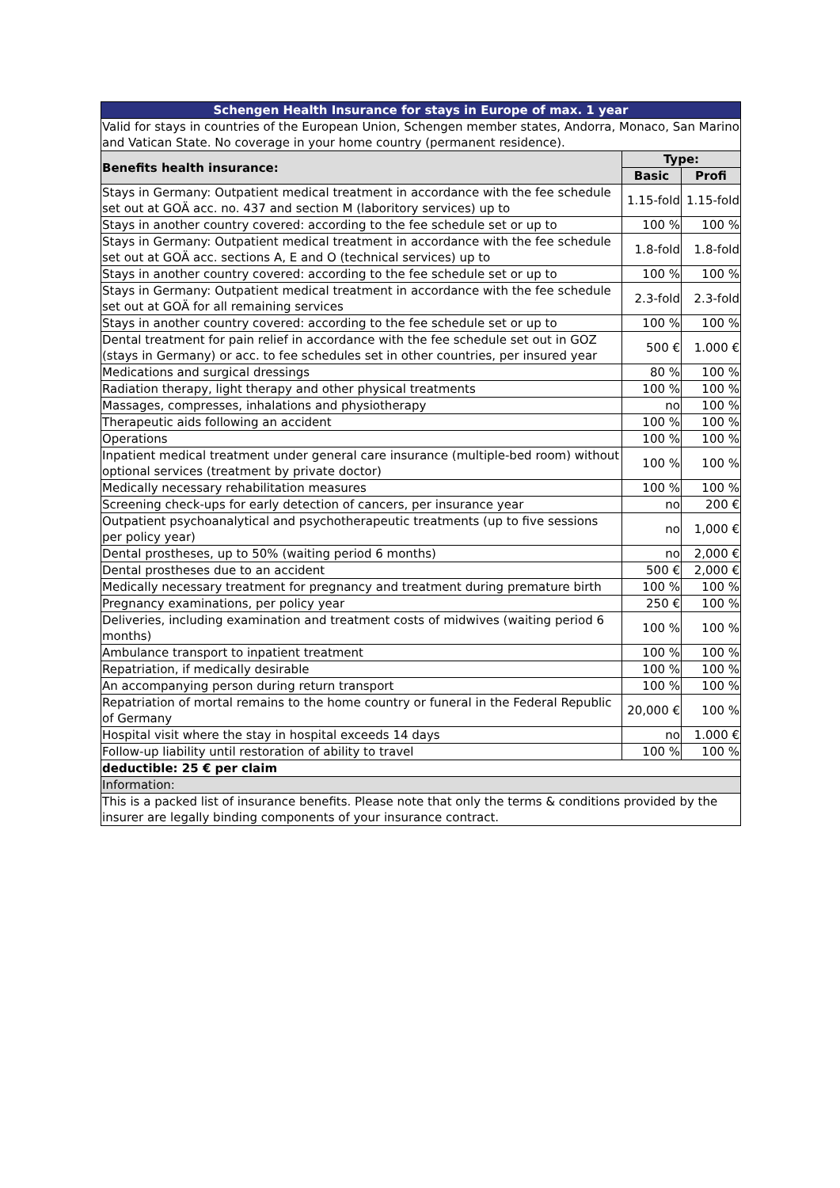| Schengen Health Insurance for stays in Europe of max. 1 year | | |
| --- | --- | --- |
| Valid for stays in countries of the European Union, Schengen member states, Andorra, Monaco, San Marino and Vatican State. No coverage in your home country (permanent residence). | | |
| Benefits health insurance: | Type: | |
| | Basic | Profi |
| Stays in Germany: Outpatient medical treatment in accordance with the fee schedule set out at GOÄ acc. no. 437 and section M (laboritory services) up to | 1.15-fold | 1.15-fold |
| Stays in another country covered: according to the fee schedule set or up to | 100 % | 100 % |
| Stays in Germany: Outpatient medical treatment in accordance with the fee schedule set out at GOÄ acc. sections A, E and O (technical services) up to | 1.8-fold | 1.8-fold |
| Stays in another country covered: according to the fee schedule set or up to | 100 % | 100 % |
| Stays in Germany: Outpatient medical treatment in accordance with the fee schedule set out at GOÄ for all remaining services | 2.3-fold | 2.3-fold |
| Stays in another country covered: according to the fee schedule set or up to | 100 % | 100 % |
| Dental treatment for pain relief in accordance with the fee schedule set out in GOZ (stays in Germany) or acc. to fee schedules set in other countries, per insured year | 500 € | 1.000 € |
| Medications and surgical dressings | 80 % | 100 % |
| Radiation therapy, light therapy and other physical treatments | 100 % | 100 % |
| Massages, compresses, inhalations and physiotherapy | no | 100 % |
| Therapeutic aids following an accident | 100 % | 100 % |
| Operations | 100 % | 100 % |
| Inpatient medical treatment under general care insurance (multiple-bed room) without optional services (treatment by private doctor) | 100 % | 100 % |
| Medically necessary rehabilitation measures | 100 % | 100 % |
| Screening check-ups for early detection of cancers, per insurance year | no | 200 € |
| Outpatient psychoanalytical and psychotherapeutic treatments (up to five sessions per policy year) | no | 1,000 € |
| Dental prostheses, up to 50% (waiting period 6 months) | no | 2,000 € |
| Dental prostheses due to an accident | 500 € | 2,000 € |
| Medically necessary treatment for pregnancy and treatment during premature birth | 100 % | 100 % |
| Pregnancy examinations, per policy year | 250 € | 100 % |
| Deliveries, including examination and treatment costs of midwives (waiting period 6 months) | 100 % | 100 % |
| Ambulance transport to inpatient treatment | 100 % | 100 % |
| Repatriation, if medically desirable | 100 % | 100 % |
| An accompanying person during return transport | 100 % | 100 % |
| Repatriation of mortal remains to the home country or funeral in the Federal Republic of Germany | 20,000 € | 100 % |
| Hospital visit where the stay in hospital exceeds 14 days | no | 1.000 € |
| Follow-up liability until restoration of ability to travel | 100 % | 100 % |
| deductible: 25 € per claim | | |
| Information: | | |
| This is a packed list of insurance benefits. Please note that only the terms & conditions provided by the insurer are legally binding components of your insurance contract. | | |